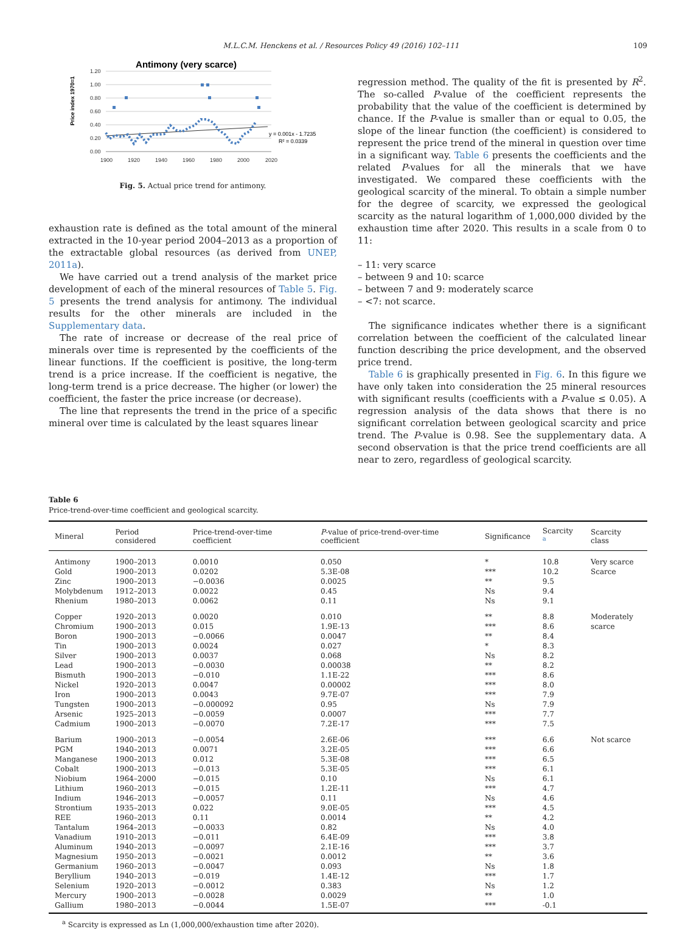M.L.C.M. Henckens et al. / Resources Policy 49 (2016) 102–111 109
Antimony (very scarce)
Price index 1970=1
1.20
1.00
0.80
0.60
0.40
0.20
0.00
1900
1920
1940
1960
1980
2000
2020
y = 0.001x - 1.7235
R² = 0.0339
Fig. 5. Actual price trend for antimony.
exhaustion rate is defined as the total amount of the mineral extracted in the 10-year period 2004–2013 as a proportion of the extractable global resources (as derived from UNEP, 2011a).
We have carried out a trend analysis of the market price development of each of the mineral resources of Table 5. Fig. 5 presents the trend analysis for antimony. The individual results for the other minerals are included in the Supplementary data.
The rate of increase or decrease of the real price of minerals over time is represented by the coefficients of the linear functions. If the coefficient is positive, the long-term trend is a price increase. If the coefficient is negative, the long-term trend is a price decrease. The higher (or lower) the coefficient, the faster the price increase (or decrease).
The line that represents the trend in the price of a specific mineral over time is calculated by the least squares linear
regression method. The quality of the fit is presented by R<sup>2</sup>. The so-called P-value of the coefficient represents the probability that the value of the coefficient is determined by chance. If the P-value is smaller than or equal to 0.05, the slope of the linear function (the coefficient) is considered to represent the price trend of the mineral in question over time in a significant way. Table 6 presents the coefficients and the related P-values for all the minerals that we have investigated. We compared these coefficients with the geological scarcity of the mineral. To obtain a simple number for the degree of scarcity, we expressed the geological scarcity as the natural logarithm of 1,000,000 divided by the exhaustion time after 2020. This results in a scale from 0 to 11:
– 11: very scarce
– between 9 and 10: scarce
– between 7 and 9: moderately scarce
– <7: not scarce.
The significance indicates whether there is a significant correlation between the coefficient of the calculated linear function describing the price development, and the observed price trend.
Table 6 is graphically presented in Fig. 6. In this figure we have only taken into consideration the 25 mineral resources with significant results (coefficients with a P-value ≤ 0.05). A regression analysis of the data shows that there is no significant correlation between geological scarcity and price trend. The P-value is 0.98. See the supplementary data. A second observation is that the price trend coefficients are all near to zero, regardless of geological scarcity.
Table 6
Price-trend-over-time coefficient and geological scarcity.
| Mineral | Period considered | Price-trend-over-time coefficient | P -value of price-trend-over-time coefficient | Significance | Scarcity <sup>a</sup> | Scarcity class |
| --- | --- | --- | --- | --- | --- | --- |
| Antimony | 1900–2013 | 0.0010 | 0.050 | * | 10.8 | Very scarce |
| Gold | 1900–2013 | 0.0202 | 5.3E-08 | *** | 10.2 | Scarce |
| Zinc | 1900–2013 | −0.0036 | 0.0025 | ** | 9.5 | |
| Molybdenum | 1912–2013 | 0.0022 | 0.45 | Ns | 9.4 | |
| Rhenium | 1980–2013 | 0.0062 | 0.11 | Ns | 9.1 | |
| Copper | 1920–2013 | 0.0020 | 0.010 | ** | 8.8 | Moderately |
| Chromium | 1900–2013 | 0.015 | 1.9E-13 | *** | 8.6 | scarce |
| Boron | 1900–2013 | −0.0066 | 0.0047 | ** | 8.4 | |
| Tin | 1900–2013 | 0.0024 | 0.027 | * | 8.3 | |
| Silver | 1900–2013 | 0.0037 | 0.068 | Ns | 8.2 | |
| Lead | 1900–2013 | −0.0030 | 0.00038 | ** | 8.2 | |
| Bismuth | 1900–2013 | −0.010 | 1.1E-22 | *** | 8.6 | |
| Nickel | 1920–2013 | 0.0047 | 0.00002 | *** | 8.0 | |
| Iron | 1900–2013 | 0.0043 | 9.7E-07 | *** | 7.9 | |
| Tungsten | 1900–2013 | −0.000092 | 0.95 | Ns | 7.9 | |
| Arsenic | 1925–2013 | −0.0059 | 0.0007 | *** | 7.7 | |
| Cadmium | 1900–2013 | −0.0070 | 7.2E-17 | *** | 7.5 | |
| Barium | 1900–2013 | −0.0054 | 2.6E-06 | *** | 6.6 | Not scarce |
| PGM | 1940–2013 | 0.0071 | 3.2E-05 | *** | 6.6 | |
| Manganese | 1900–2013 | 0.012 | 5.3E-08 | *** | 6.5 | |
| Cobalt | 1900–2013 | −0.013 | 5.3E-05 | *** | 6.1 | |
| Niobium | 1964–2000 | −0.015 | 0.10 | Ns | 6.1 | |
| Lithium | 1960–2013 | −0.015 | 1.2E-11 | *** | 4.7 | |
| Indium | 1946–2013 | −0.0057 | 0.11 | Ns | 4.6 | |
| Strontium | 1935–2013 | 0.022 | 9.0E-05 | *** | 4.5 | |
| REE | 1960–2013 | 0.11 | 0.0014 | ** | 4.2 | |
| Tantalum | 1964–2013 | −0.0033 | 0.82 | Ns | 4.0 | |
| Vanadium | 1910–2013 | −0.011 | 6.4E-09 | *** | 3.8 | |
| Aluminum | 1940–2013 | −0.0097 | 2.1E-16 | *** | 3.7 | |
| Magnesium | 1950–2013 | −0.0021 | 0.0012 | ** | 3.6 | |
| Germanium | 1960–2013 | −0.0047 | 0.093 | Ns | 1.8 | |
| Beryllium | 1940–2013 | −0.019 | 1.4E-12 | *** | 1.7 | |
| Selenium | 1920–2013 | −0.0012 | 0.383 | Ns | 1.2 | |
| Mercury | 1900–2013 | −0.0028 | 0.0029 | ** | 1.0 | |
| Gallium | 1980–2013 | −0.0044 | 1.5E-07 | *** | -0.1 | |
<sup>a</sup> Scarcity is expressed as Ln (1,000,000/exhaustion time after 2020).